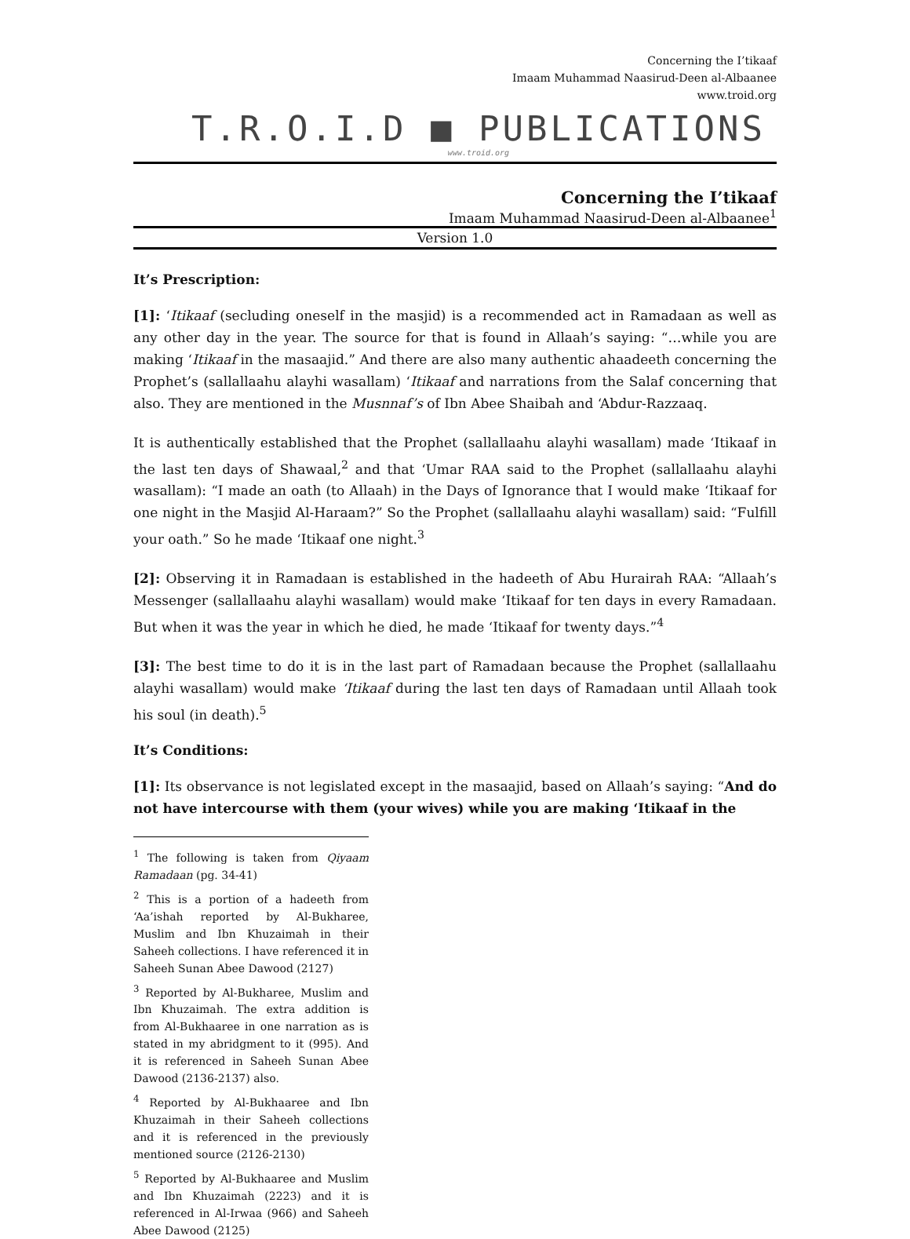Concerning the I’tikaaf
Imaam Muhammad Naasirud-Deen al-Albaanee
www.troid.org
T.R.O.I.D ■ PUBLICATIONS
www.troid.org
Concerning the I’tikaaf
Imaam Muhammad Naasirud-Deen al-Albaanee<sup>1</sup>
Version 1.0
It’s Prescription:
[1]: ‘Itikaaf (secluding oneself in the masjid) is a recommended act in Ramadaan as well as any other day in the year. The source for that is found in Allaah’s saying: “…while you are making ‘Itikaaf in the masaajid.” And there are also many authentic ahaadeeth concerning the Prophet’s (sallallaahu alayhi wasallam) ‘Itikaaf and narrations from the Salaf concerning that also. They are mentioned in the Musnnaf’s of Ibn Abee Shaibah and ‘Abdur-Razzaaq.
It is authentically established that the Prophet (sallallaahu alayhi wasallam) made ‘Itikaaf in the last ten days of Shawaal,<sup>2</sup> and that ‘Umar RAA said to the Prophet (sallallaahu alayhi wasallam): “I made an oath (to Allaah) in the Days of Ignorance that I would make ‘Itikaaf for one night in the Masjid Al-Haraam?” So the Prophet (sallallaahu alayhi wasallam) said: “Fulfill your oath.” So he made ‘Itikaaf one night.<sup>3</sup>
[2]: Observing it in Ramadaan is established in the hadeeth of Abu Hurairah RAA: “Allaah’s Messenger (sallallaahu alayhi wasallam) would make ‘Itikaaf for ten days in every Ramadaan. But when it was the year in which he died, he made ‘Itikaaf for twenty days.”<sup>4</sup>
[3]: The best time to do it is in the last part of Ramadaan because the Prophet (sallallaahu alayhi wasallam) would make ‘Itikaaf during the last ten days of Ramadaan until Allaah took his soul (in death).<sup>5</sup>
It’s Conditions:
[1]: Its observance is not legislated except in the masaajid, based on Allaah’s saying: “And do not have intercourse with them (your wives) while you are making ‘Itikaaf in the
<sup>1</sup> The following is taken from Qiyaam Ramadaan (pg. 34-41)
<sup>2</sup> This is a portion of a hadeeth from ‘Aa’ishah reported by Al-Bukharee, Muslim and Ibn Khuzaimah in their Saheeh collections. I have referenced it in Saheeh Sunan Abee Dawood (2127)
<sup>3</sup> Reported by Al-Bukharee, Muslim and Ibn Khuzaimah. The extra addition is from Al-Bukhaaree in one narration as is stated in my abridgment to it (995). And it is referenced in Saheeh Sunan Abee Dawood (2136-2137) also.
<sup>4</sup> Reported by Al-Bukhaaree and Ibn Khuzaimah in their Saheeh collections and it is referenced in the previously mentioned source (2126-2130)
<sup>5</sup> Reported by Al-Bukhaaree and Muslim and Ibn Khuzaimah (2223) and it is referenced in Al-Irwaa (966) and Saheeh Abee Dawood (2125)